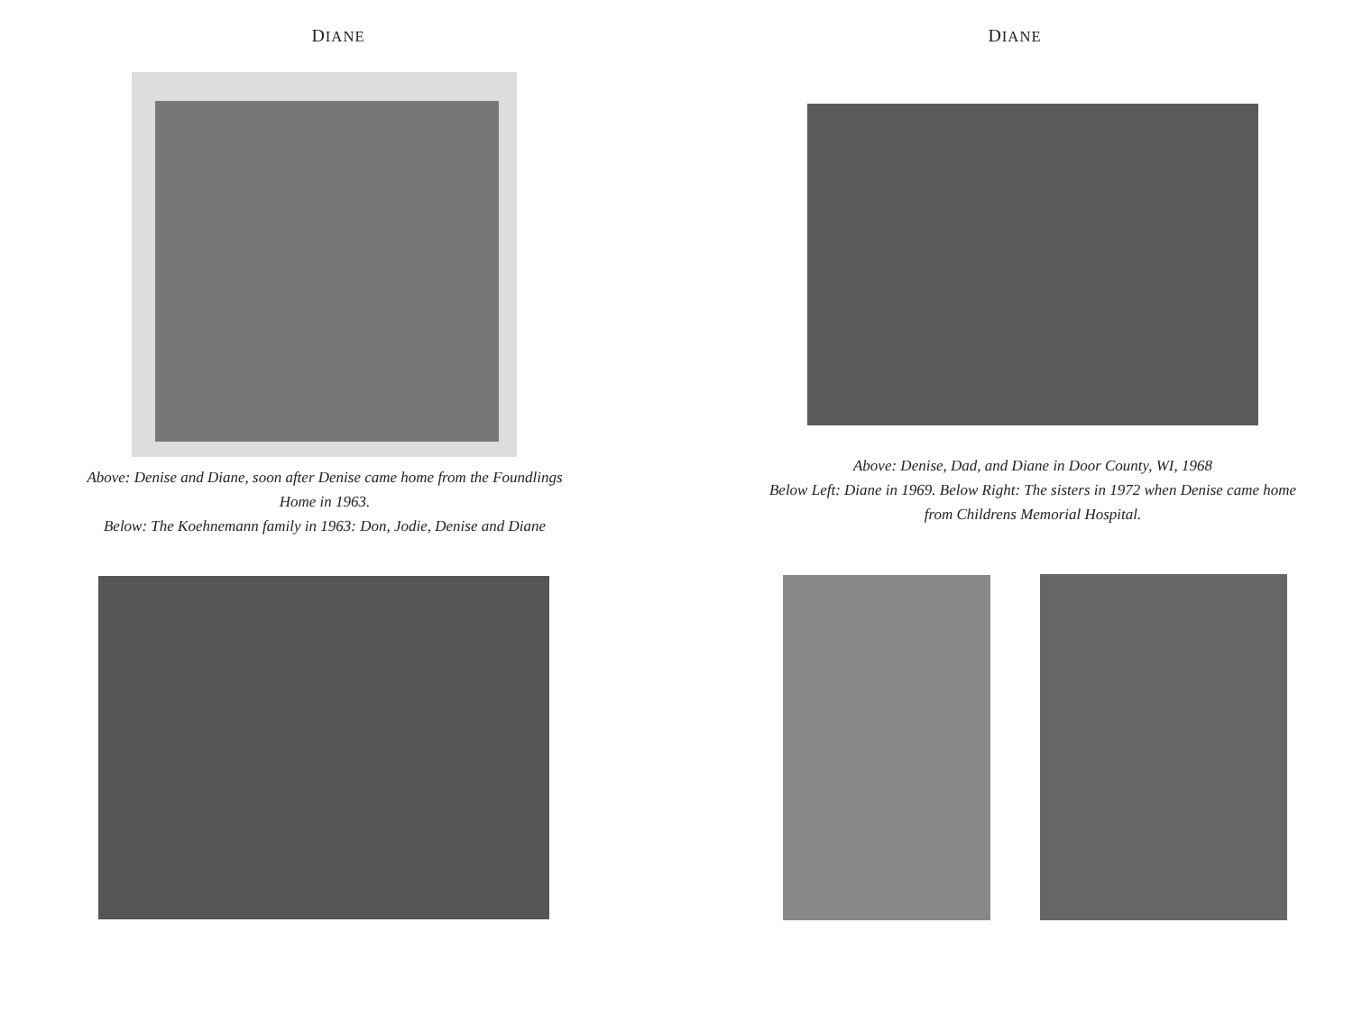DIANE
Above: Denise and Diane, soon after Denise came home from the Foundlings Home in 1963.
Below: The Koehnemann family in 1963: Don, Jodie, Denise and Diane
DIANE
Above: Denise, Dad, and Diane in Door County, WI, 1968
Below Left: Diane in 1969. Below Right: The sisters in 1972 when Denise came home from Childrens Memorial Hospital.